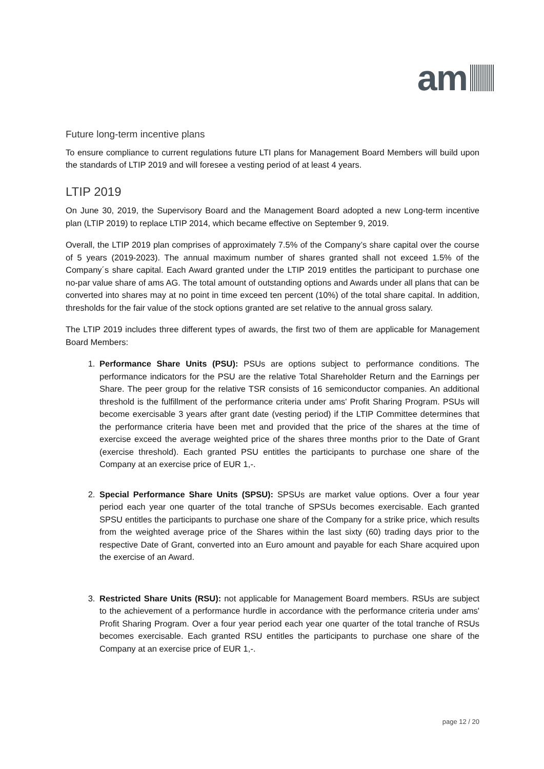am
Future long-term incentive plans
To ensure compliance to current regulations future LTI plans for Management Board Members will build upon the standards of LTIP 2019 and will foresee a vesting period of at least 4 years.
LTIP 2019
On June 30, 2019, the Supervisory Board and the Management Board adopted a new Long-term incentive plan (LTIP 2019) to replace LTIP 2014, which became effective on September 9, 2019.
Overall, the LTIP 2019 plan comprises of approximately 7.5% of the Company’s share capital over the course of 5 years (2019-2023). The annual maximum number of shares granted shall not exceed 1.5% of the Company´s share capital. Each Award granted under the LTIP 2019 entitles the participant to purchase one no-par value share of ams AG. The total amount of outstanding options and Awards under all plans that can be converted into shares may at no point in time exceed ten percent (10%) of the total share capital. In addition, thresholds for the fair value of the stock options granted are set relative to the annual gross salary.
The LTIP 2019 includes three different types of awards, the first two of them are applicable for Management Board Members:
1. Performance Share Units (PSU): PSUs are options subject to performance conditions. The performance indicators for the PSU are the relative Total Shareholder Return and the Earnings per Share. The peer group for the relative TSR consists of 16 semiconductor companies. An additional threshold is the fulfillment of the performance criteria under ams' Profit Sharing Program. PSUs will become exercisable 3 years after grant date (vesting period) if the LTIP Committee determines that the performance criteria have been met and provided that the price of the shares at the time of exercise exceed the average weighted price of the shares three months prior to the Date of Grant (exercise threshold). Each granted PSU entitles the participants to purchase one share of the Company at an exercise price of EUR 1,-.
2. Special Performance Share Units (SPSU): SPSUs are market value options. Over a four year period each year one quarter of the total tranche of SPSUs becomes exercisable. Each granted SPSU entitles the participants to purchase one share of the Company for a strike price, which results from the weighted average price of the Shares within the last sixty (60) trading days prior to the respective Date of Grant, converted into an Euro amount and payable for each Share acquired upon the exercise of an Award.
3. Restricted Share Units (RSU): not applicable for Management Board members. RSUs are subject to the achievement of a performance hurdle in accordance with the performance criteria under ams' Profit Sharing Program. Over a four year period each year one quarter of the total tranche of RSUs becomes exercisable. Each granted RSU entitles the participants to purchase one share of the Company at an exercise price of EUR 1,-.
page 12 / 20